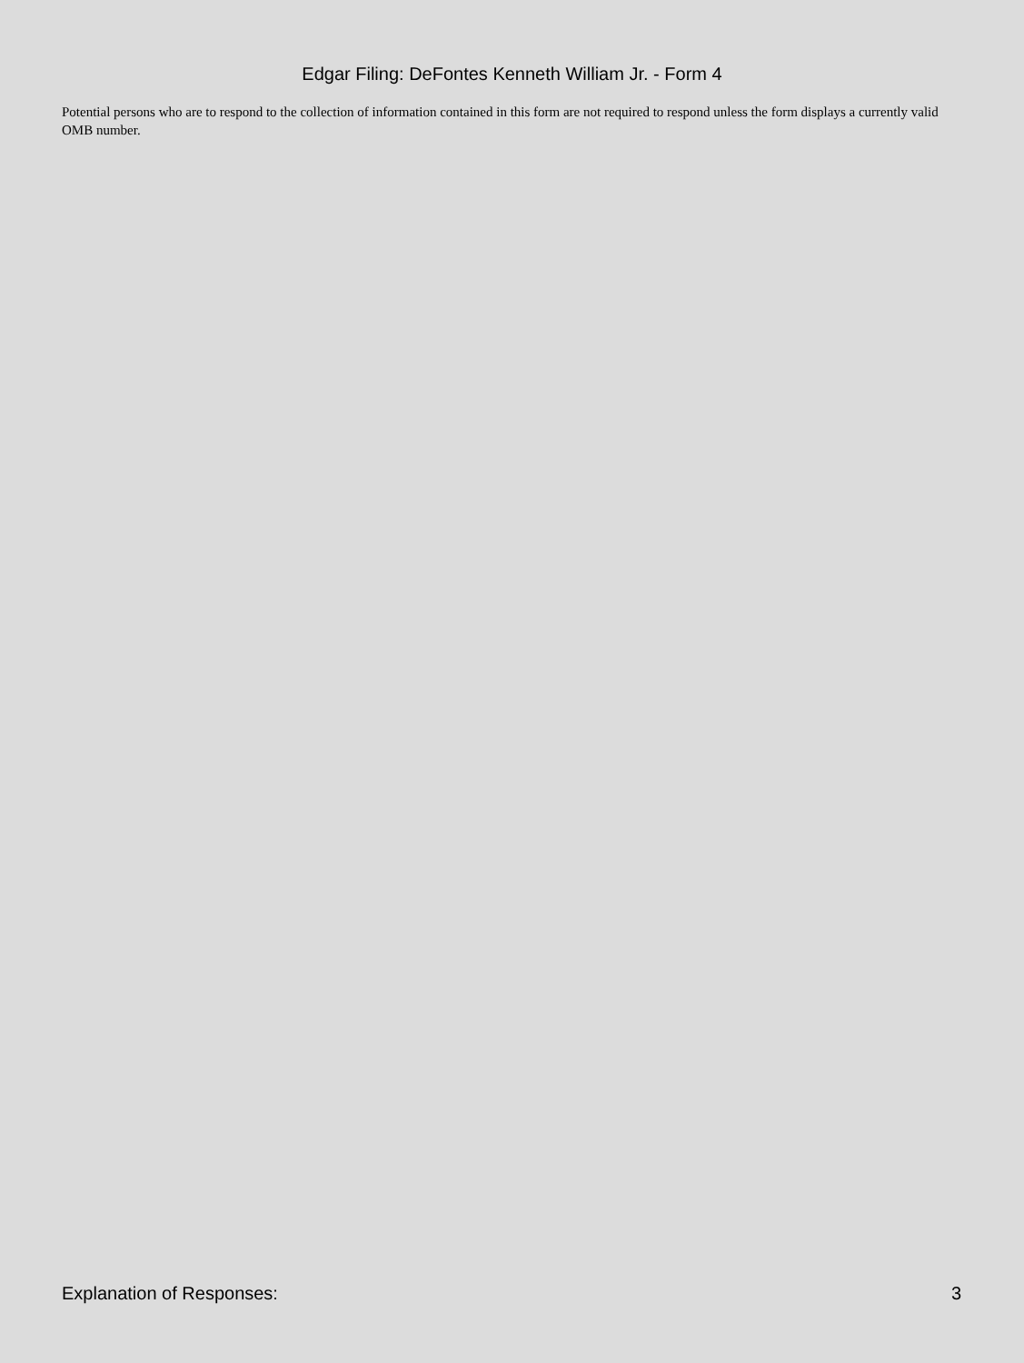Edgar Filing: DeFontes Kenneth William Jr. - Form 4
Potential persons who are to respond to the collection of information contained in this form are not required to respond unless the form displays a currently valid OMB number.
Explanation of Responses: 3